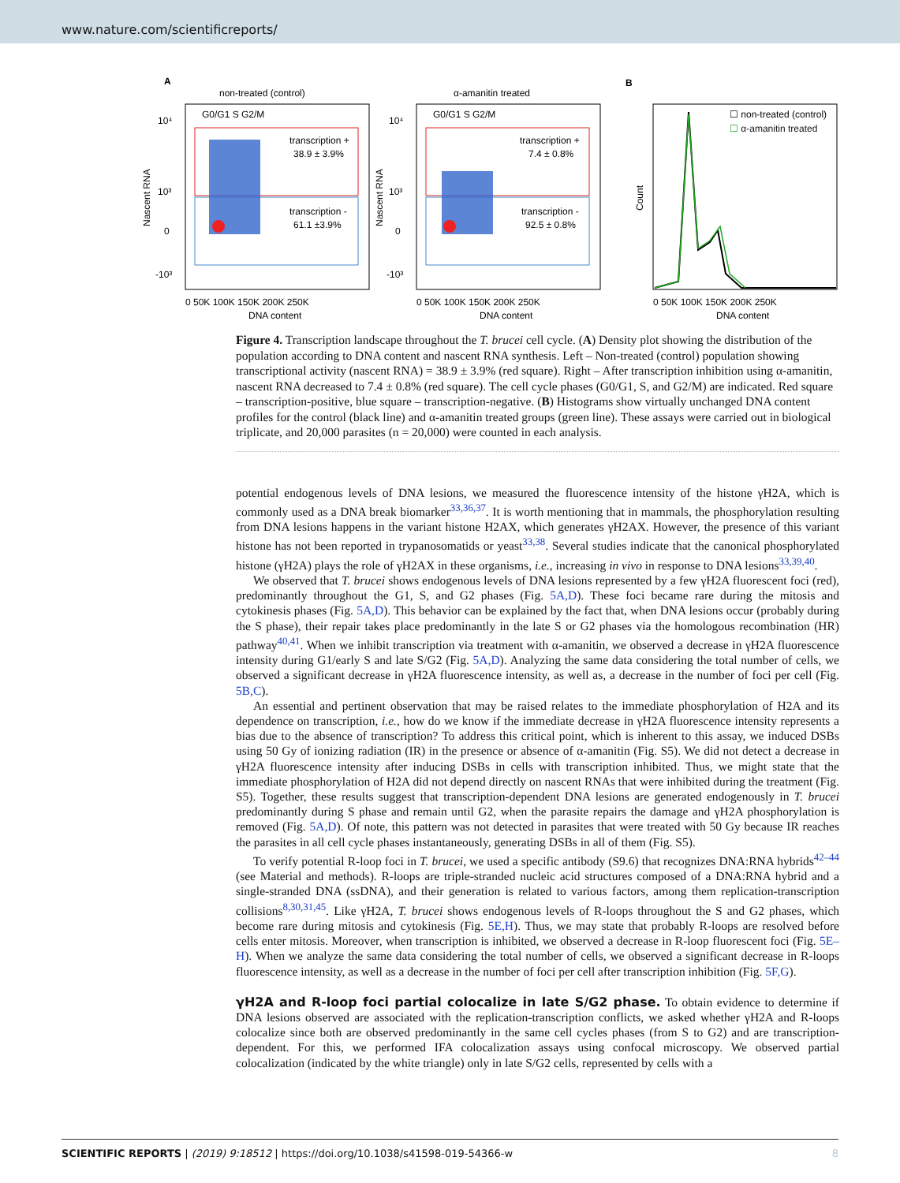www.nature.com/scientificreports/
A
non-treated (control)
α-amanitin treated
B
G0/G1 S G2/M
G0/G1 S G2/M
transcription +
38.9 ± 3.9%
transcription -
61.1 ±3.9%
transcription +
7.4 ± 0.8%
transcription -
92.5 ± 0.8%
0 50K 100K 150K 200K 250K
DNA content
0 50K 100K 150K 200K 250K
DNA content
0 50K 100K 150K 200K 250K
DNA content
Nascent RNA
Nascent RNA
Count
10⁴
10³
0
-10³
10⁴
10³
0
-10³
☐ non-treated (control)
☐ α-amanitin treated
Figure 4. Transcription landscape throughout the T. brucei cell cycle. (A) Density plot showing the distribution of the population according to DNA content and nascent RNA synthesis. Left – Non-treated (control) population showing transcriptional activity (nascent RNA) = 38.9 ± 3.9% (red square). Right – After transcription inhibition using α-amanitin, nascent RNA decreased to 7.4 ± 0.8% (red square). The cell cycle phases (G0/G1, S, and G2/M) are indicated. Red square – transcription-positive, blue square – transcription-negative. (B) Histograms show virtually unchanged DNA content profiles for the control (black line) and α-amanitin treated groups (green line). These assays were carried out in biological triplicate, and 20,000 parasites (n = 20,000) were counted in each analysis.
potential endogenous levels of DNA lesions, we measured the fluorescence intensity of the histone γH2A, which is commonly used as a DNA break biomarker<sup>33,36,37</sup>. It is worth mentioning that in mammals, the phosphorylation resulting from DNA lesions happens in the variant histone H2AX, which generates γH2AX. However, the presence of this variant histone has not been reported in trypanosomatids or yeast<sup>33,38</sup>. Several studies indicate that the canonical phosphorylated histone (γH2A) plays the role of γH2AX in these organisms, i.e., increasing in vivo in response to DNA lesions<sup>33,39,40</sup>.
We observed that T. brucei shows endogenous levels of DNA lesions represented by a few γH2A fluorescent foci (red), predominantly throughout the G1, S, and G2 phases (Fig. 5A,D). These foci became rare during the mitosis and cytokinesis phases (Fig. 5A,D). This behavior can be explained by the fact that, when DNA lesions occur (probably during the S phase), their repair takes place predominantly in the late S or G2 phases via the homologous recombination (HR) pathway<sup>40,41</sup>. When we inhibit transcription via treatment with α-amanitin, we observed a decrease in γH2A fluorescence intensity during G1/early S and late S/G2 (Fig. 5A,D). Analyzing the same data considering the total number of cells, we observed a significant decrease in γH2A fluorescence intensity, as well as, a decrease in the number of foci per cell (Fig. 5B,C).
An essential and pertinent observation that may be raised relates to the immediate phosphorylation of H2A and its dependence on transcription, i.e., how do we know if the immediate decrease in γH2A fluorescence intensity represents a bias due to the absence of transcription? To address this critical point, which is inherent to this assay, we induced DSBs using 50 Gy of ionizing radiation (IR) in the presence or absence of α-amanitin (Fig. S5). We did not detect a decrease in γH2A fluorescence intensity after inducing DSBs in cells with transcription inhibited. Thus, we might state that the immediate phosphorylation of H2A did not depend directly on nascent RNAs that were inhibited during the treatment (Fig. S5). Together, these results suggest that transcription-dependent DNA lesions are generated endogenously in T. brucei predominantly during S phase and remain until G2, when the parasite repairs the damage and γH2A phosphorylation is removed (Fig. 5A,D). Of note, this pattern was not detected in parasites that were treated with 50 Gy because IR reaches the parasites in all cell cycle phases instantaneously, generating DSBs in all of them (Fig. S5).
To verify potential R-loop foci in T. brucei, we used a specific antibody (S9.6) that recognizes DNA:RNA hybrids<sup>42–44</sup> (see Material and methods). R-loops are triple-stranded nucleic acid structures composed of a DNA:RNA hybrid and a single-stranded DNA (ssDNA), and their generation is related to various factors, among them replication-transcription collisions<sup>8,30,31,45</sup>. Like γH2A, T. brucei shows endogenous levels of R-loops throughout the S and G2 phases, which become rare during mitosis and cytokinesis (Fig. 5E,H). Thus, we may state that probably R-loops are resolved before cells enter mitosis. Moreover, when transcription is inhibited, we observed a decrease in R-loop fluorescent foci (Fig. 5E–H). When we analyze the same data considering the total number of cells, we observed a significant decrease in R-loops fluorescence intensity, as well as a decrease in the number of foci per cell after transcription inhibition (Fig. 5F,G).
γH2A and R-loop foci partial colocalize in late S/G2 phase.
To obtain evidence to determine if DNA lesions observed are associated with the replication-transcription conflicts, we asked whether γH2A and R-loops colocalize since both are observed predominantly in the same cell cycles phases (from S to G2) and are transcription-dependent. For this, we performed IFA colocalization assays using confocal microscopy. We observed partial colocalization (indicated by the white triangle) only in late S/G2 cells, represented by cells with a
SCIENTIFIC REPORTS | (2019) 9:18512 | https://doi.org/10.1038/s41598-019-54366-w 8